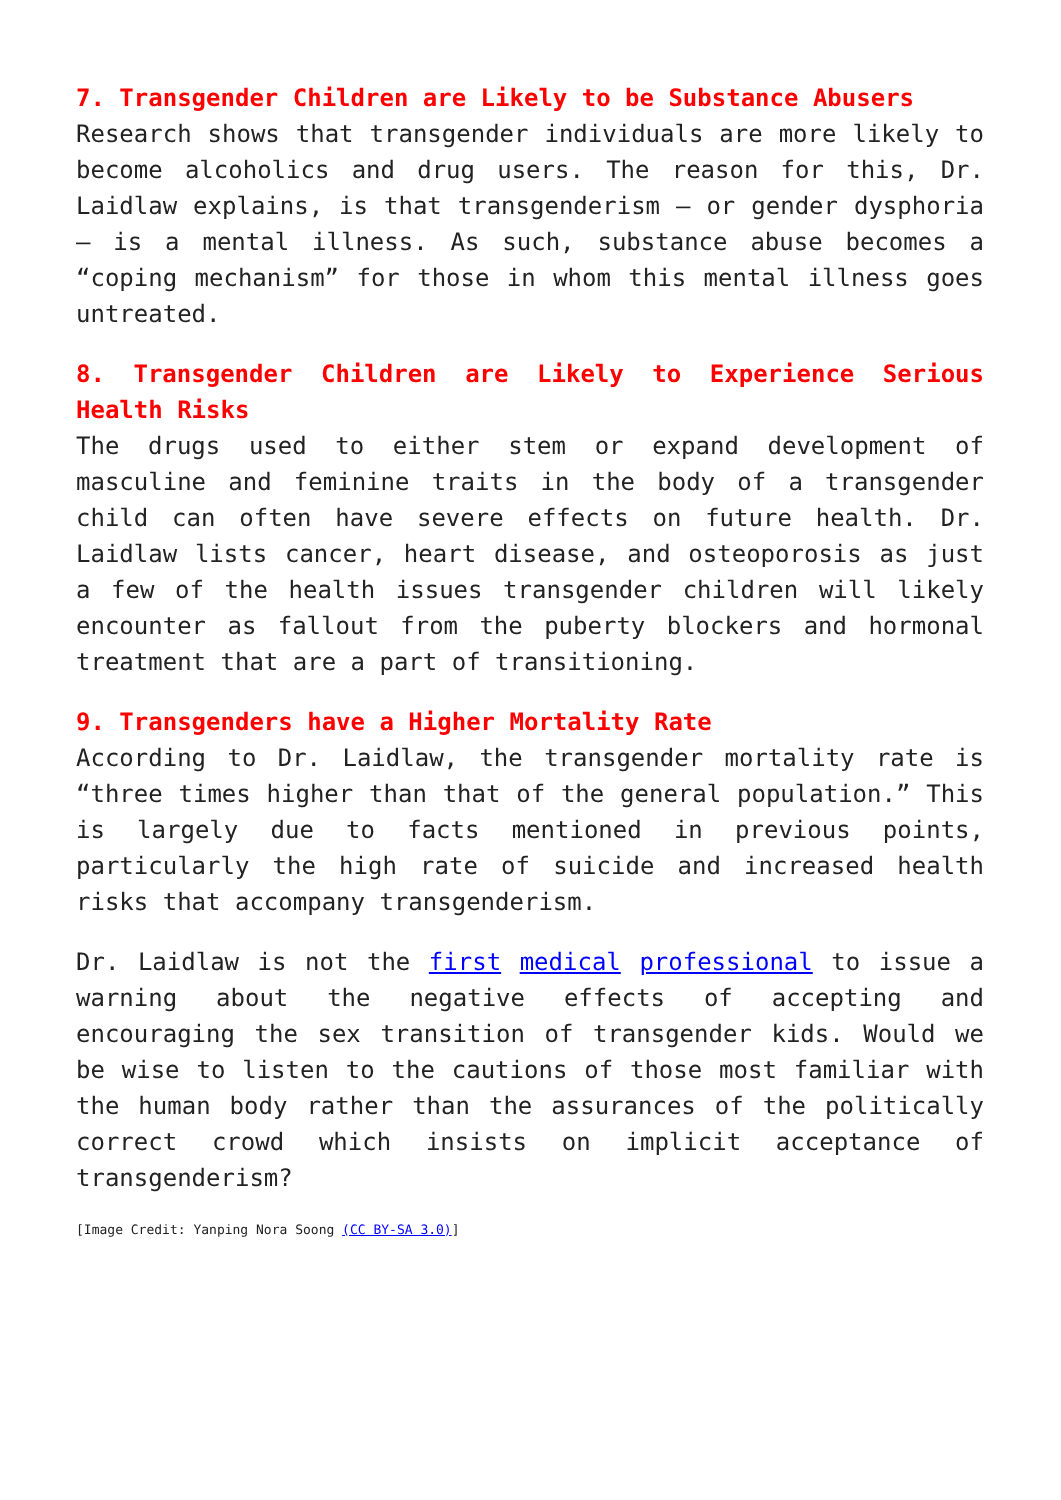7. Transgender Children are Likely to be Substance Abusers
Research shows that transgender individuals are more likely to become alcoholics and drug users. The reason for this, Dr. Laidlaw explains, is that transgenderism – or gender dysphoria – is a mental illness. As such, substance abuse becomes a “coping mechanism” for those in whom this mental illness goes untreated.
8. Transgender Children are Likely to Experience Serious Health Risks
The drugs used to either stem or expand development of masculine and feminine traits in the body of a transgender child can often have severe effects on future health. Dr. Laidlaw lists cancer, heart disease, and osteoporosis as just a few of the health issues transgender children will likely encounter as fallout from the puberty blockers and hormonal treatment that are a part of transitioning.
9. Transgenders have a Higher Mortality Rate
According to Dr. Laidlaw, the transgender mortality rate is “three times higher than that of the general population.” This is largely due to facts mentioned in previous points, particularly the high rate of suicide and increased health risks that accompany transgenderism.
Dr. Laidlaw is not the first medical professional to issue a warning about the negative effects of accepting and encouraging the sex transition of transgender kids. Would we be wise to listen to the cautions of those most familiar with the human body rather than the assurances of the politically correct crowd which insists on implicit acceptance of transgenderism?
[Image Credit: Yanping Nora Soong (CC BY-SA 3.0)]